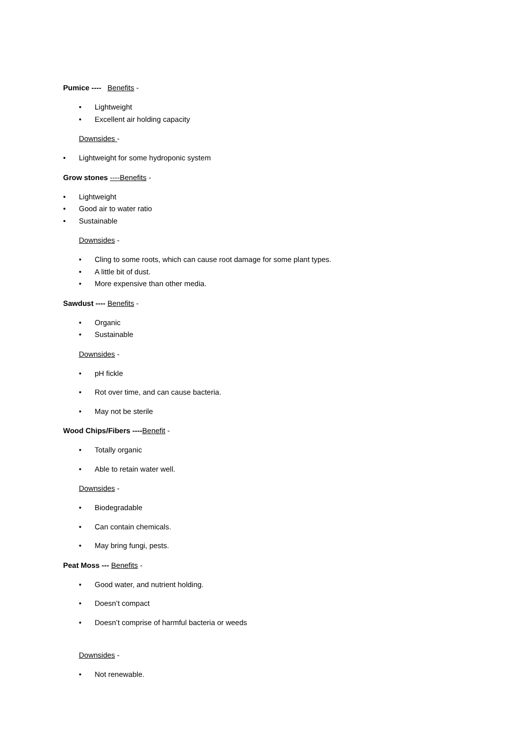Pumice ---- Benefits -
• Lightweight
• Excellent air holding capacity
Downsides -
• Lightweight for some hydroponic system
Grow stones ----Benefits -
• Lightweight
• Good air to water ratio
• Sustainable
Downsides -
• Cling to some roots, which can cause root damage for some plant types.
• A little bit of dust.
• More expensive than other media.
Sawdust ---- Benefits -
• Organic
• Sustainable
Downsides -
• pH fickle
• Rot over time, and can cause bacteria.
• May not be sterile
Wood Chips/Fibers ----Benefit -
• Totally organic
• Able to retain water well.
Downsides -
• Biodegradable
• Can contain chemicals.
• May bring fungi, pests.
Peat Moss --- Benefits -
• Good water, and nutrient holding.
• Doesn’t compact
• Doesn’t comprise of harmful bacteria or weeds
Downsides -
• Not renewable.